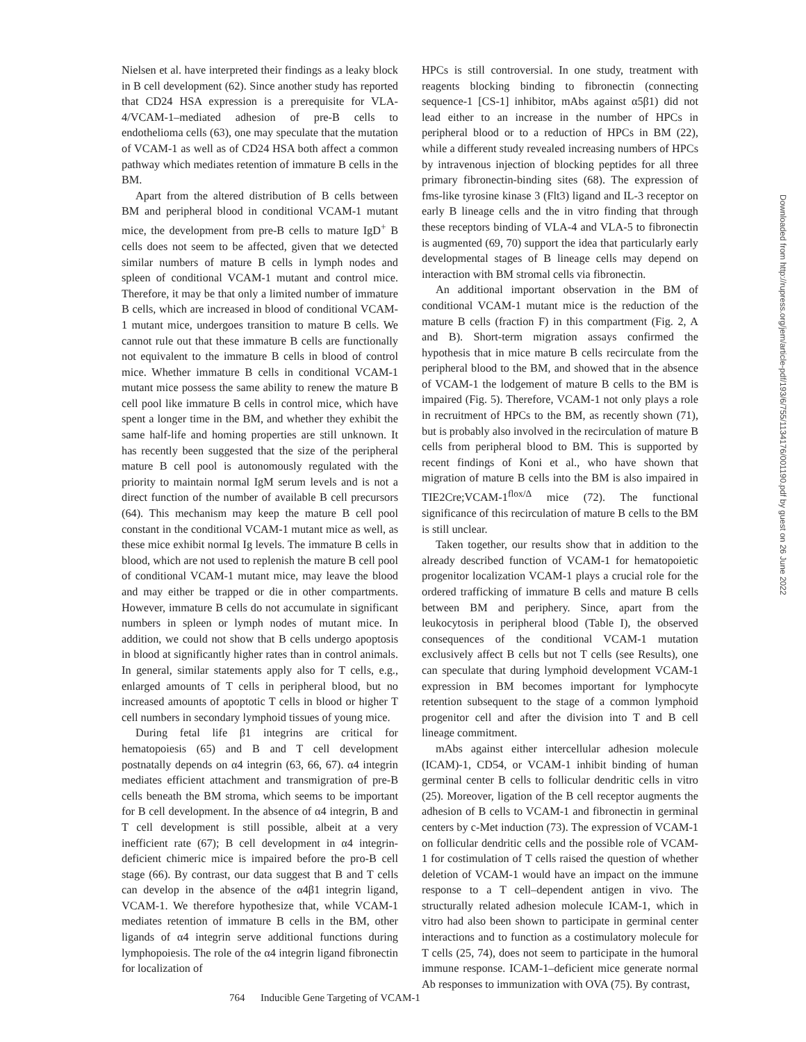Nielsen et al. have interpreted their findings as a leaky block in B cell development (62). Since another study has reported that CD24 HSA expression is a prerequisite for VLA-4/VCAM-1–mediated adhesion of pre-B cells to endothelioma cells (63), one may speculate that the mutation of VCAM-1 as well as of CD24 HSA both affect a common pathway which mediates retention of immature B cells in the BM.
Apart from the altered distribution of B cells between BM and peripheral blood in conditional VCAM-1 mutant mice, the development from pre-B cells to mature IgD<sup>+</sup> B cells does not seem to be affected, given that we detected similar numbers of mature B cells in lymph nodes and spleen of conditional VCAM-1 mutant and control mice. Therefore, it may be that only a limited number of immature B cells, which are increased in blood of conditional VCAM-1 mutant mice, undergoes transition to mature B cells. We cannot rule out that these immature B cells are functionally not equivalent to the immature B cells in blood of control mice. Whether immature B cells in conditional VCAM-1 mutant mice possess the same ability to renew the mature B cell pool like immature B cells in control mice, which have spent a longer time in the BM, and whether they exhibit the same half-life and homing properties are still unknown. It has recently been suggested that the size of the peripheral mature B cell pool is autonomously regulated with the priority to maintain normal IgM serum levels and is not a direct function of the number of available B cell precursors (64). This mechanism may keep the mature B cell pool constant in the conditional VCAM-1 mutant mice as well, as these mice exhibit normal Ig levels. The immature B cells in blood, which are not used to replenish the mature B cell pool of conditional VCAM-1 mutant mice, may leave the blood and may either be trapped or die in other compartments. However, immature B cells do not accumulate in significant numbers in spleen or lymph nodes of mutant mice. In addition, we could not show that B cells undergo apoptosis in blood at significantly higher rates than in control animals. In general, similar statements apply also for T cells, e.g., enlarged amounts of T cells in peripheral blood, but no increased amounts of apoptotic T cells in blood or higher T cell numbers in secondary lymphoid tissues of young mice.
During fetal life β1 integrins are critical for hematopoiesis (65) and B and T cell development postnatally depends on α4 integrin (63, 66, 67). α4 integrin mediates efficient attachment and transmigration of pre-B cells beneath the BM stroma, which seems to be important for B cell development. In the absence of α4 integrin, B and T cell development is still possible, albeit at a very inefficient rate (67); B cell development in α4 integrin-deficient chimeric mice is impaired before the pro-B cell stage (66). By contrast, our data suggest that B and T cells can develop in the absence of the α4β1 integrin ligand, VCAM-1. We therefore hypothesize that, while VCAM-1 mediates retention of immature B cells in the BM, other ligands of α4 integrin serve additional functions during lymphopoiesis. The role of the α4 integrin ligand fibronectin for localization of
HPCs is still controversial. In one study, treatment with reagents blocking binding to fibronectin (connecting sequence-1 [CS-1] inhibitor, mAbs against α5β1) did not lead either to an increase in the number of HPCs in peripheral blood or to a reduction of HPCs in BM (22), while a different study revealed increasing numbers of HPCs by intravenous injection of blocking peptides for all three primary fibronectin-binding sites (68). The expression of fms-like tyrosine kinase 3 (Flt3) ligand and IL-3 receptor on early B lineage cells and the in vitro finding that through these receptors binding of VLA-4 and VLA-5 to fibronectin is augmented (69, 70) support the idea that particularly early developmental stages of B lineage cells may depend on interaction with BM stromal cells via fibronectin.
An additional important observation in the BM of conditional VCAM-1 mutant mice is the reduction of the mature B cells (fraction F) in this compartment (Fig. 2, A and B). Short-term migration assays confirmed the hypothesis that in mice mature B cells recirculate from the peripheral blood to the BM, and showed that in the absence of VCAM-1 the lodgement of mature B cells to the BM is impaired (Fig. 5). Therefore, VCAM-1 not only plays a role in recruitment of HPCs to the BM, as recently shown (71), but is probably also involved in the recirculation of mature B cells from peripheral blood to BM. This is supported by recent findings of Koni et al., who have shown that migration of mature B cells into the BM is also impaired in TIE2Cre;VCAM-1<sup>flox/Δ</sup> mice (72). The functional significance of this recirculation of mature B cells to the BM is still unclear.
Taken together, our results show that in addition to the already described function of VCAM-1 for hematopoietic progenitor localization VCAM-1 plays a crucial role for the ordered trafficking of immature B cells and mature B cells between BM and periphery. Since, apart from the leukocytosis in peripheral blood (Table I), the observed consequences of the conditional VCAM-1 mutation exclusively affect B cells but not T cells (see Results), one can speculate that during lymphoid development VCAM-1 expression in BM becomes important for lymphocyte retention subsequent to the stage of a common lymphoid progenitor cell and after the division into T and B cell lineage commitment.
mAbs against either intercellular adhesion molecule (ICAM)-1, CD54, or VCAM-1 inhibit binding of human germinal center B cells to follicular dendritic cells in vitro (25). Moreover, ligation of the B cell receptor augments the adhesion of B cells to VCAM-1 and fibronectin in germinal centers by c-Met induction (73). The expression of VCAM-1 on follicular dendritic cells and the possible role of VCAM-1 for costimulation of T cells raised the question of whether deletion of VCAM-1 would have an impact on the immune response to a T cell–dependent antigen in vivo. The structurally related adhesion molecule ICAM-1, which in vitro had also been shown to participate in germinal center interactions and to function as a costimulatory molecule for T cells (25, 74), does not seem to participate in the humoral immune response. ICAM-1–deficient mice generate normal Ab responses to immunization with OVA (75). By contrast,
764 Inducible Gene Targeting of VCAM-1
Downloaded from http://rupress.org/jem/article-pdf/193/6/755/1134176/001190.pdf by guest on 26 June 2022